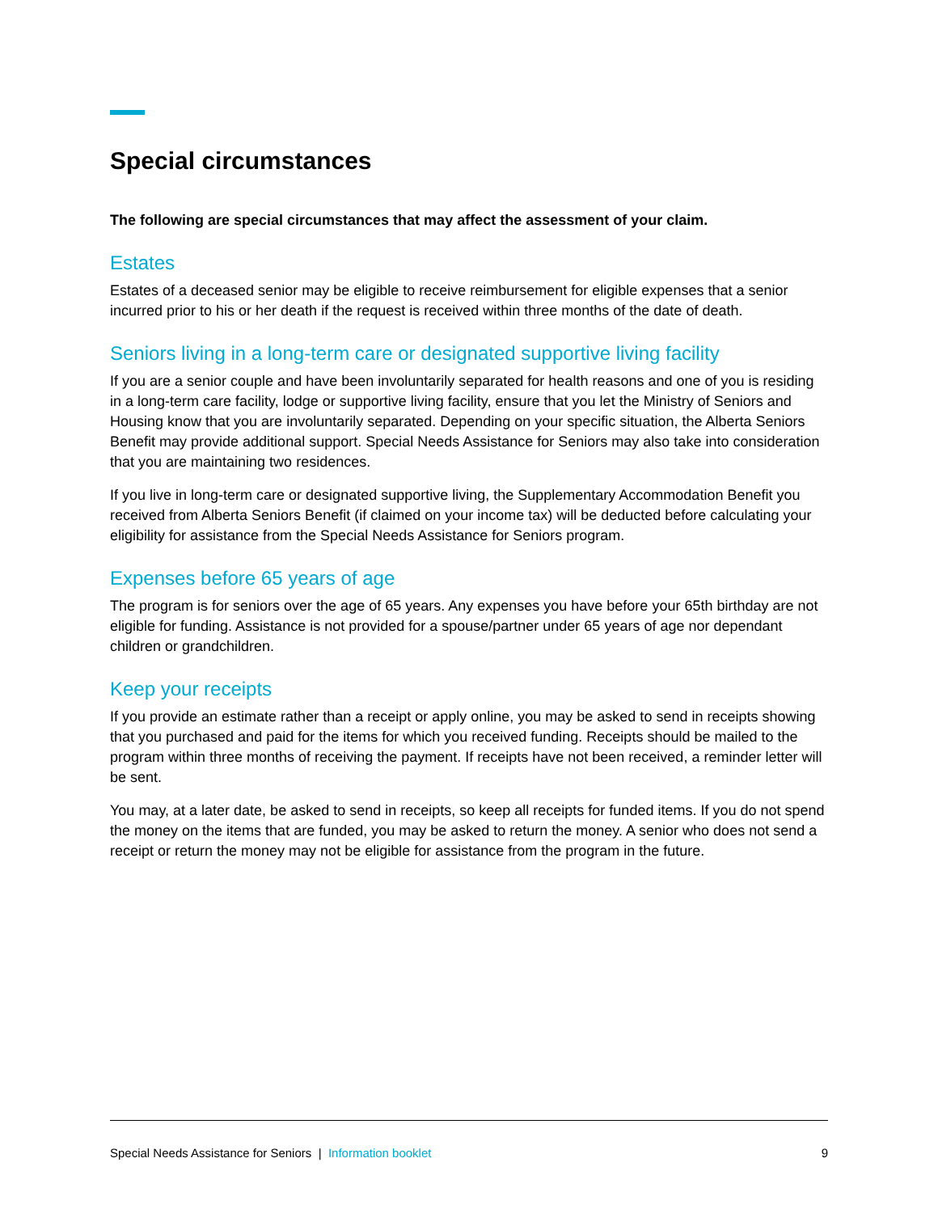Special circumstances
The following are special circumstances that may affect the assessment of your claim.
Estates
Estates of a deceased senior may be eligible to receive reimbursement for eligible expenses that a senior incurred prior to his or her death if the request is received within three months of the date of death.
Seniors living in a long-term care or designated supportive living facility
If you are a senior couple and have been involuntarily separated for health reasons and one of you is residing in a long-term care facility, lodge or supportive living facility, ensure that you let the Ministry of Seniors and Housing know that you are involuntarily separated. Depending on your specific situation, the Alberta Seniors Benefit may provide additional support. Special Needs Assistance for Seniors may also take into consideration that you are maintaining two residences.
If you live in long-term care or designated supportive living, the Supplementary Accommodation Benefit you received from Alberta Seniors Benefit (if claimed on your income tax) will be deducted before calculating your eligibility for assistance from the Special Needs Assistance for Seniors program.
Expenses before 65 years of age
The program is for seniors over the age of 65 years. Any expenses you have before your 65th birthday are not eligible for funding. Assistance is not provided for a spouse/partner under 65 years of age nor dependant children or grandchildren.
Keep your receipts
If you provide an estimate rather than a receipt or apply online, you may be asked to send in receipts showing that you purchased and paid for the items for which you received funding. Receipts should be mailed to the program within three months of receiving the payment. If receipts have not been received, a reminder letter will be sent.
You may, at a later date, be asked to send in receipts, so keep all receipts for funded items. If you do not spend the money on the items that are funded, you may be asked to return the money. A senior who does not send a receipt or return the money may not be eligible for assistance from the program in the future.
Special Needs Assistance for Seniors | Information booklet 9